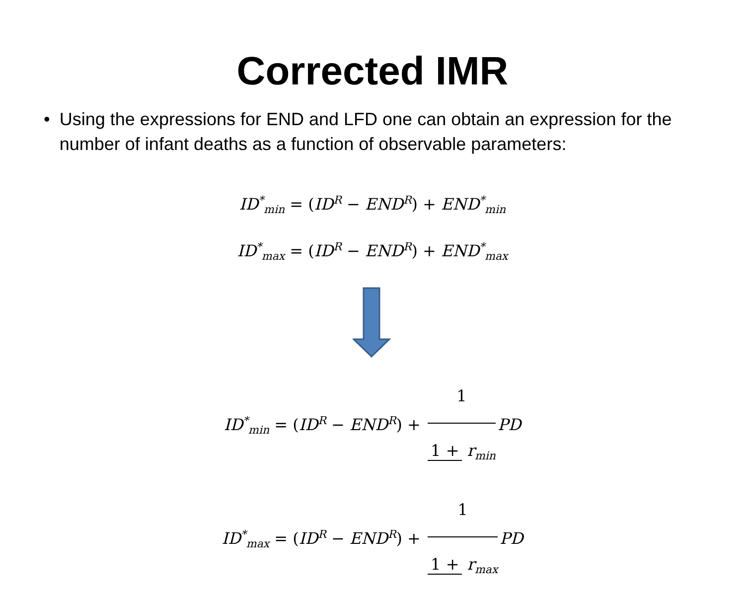Corrected IMR
• Using the expressions for END and LFD one can obtain an expression for the number of infant deaths as a function of observable parameters:
ID<sup>*</sup><sub>min</sub> = (ID<sup>R</sup> − END<sup>R</sup>) + END<sup>*</sup><sub>min</sub>
ID<sup>*</sup><sub>max</sub> = (ID<sup>R</sup> − END<sup>R</sup>) + END<sup>*</sup><sub>max</sub>
ID<sup>*</sup><sub>min</sub> = (ID<sup>R</sup> − END<sup>R</sup>) + 1 1 + r<sub>min</sub> PD
ID<sup>*</sup><sub>max</sub> = (ID<sup>R</sup> − END<sup>R</sup>) + 1 1 + r<sub>max</sub> PD